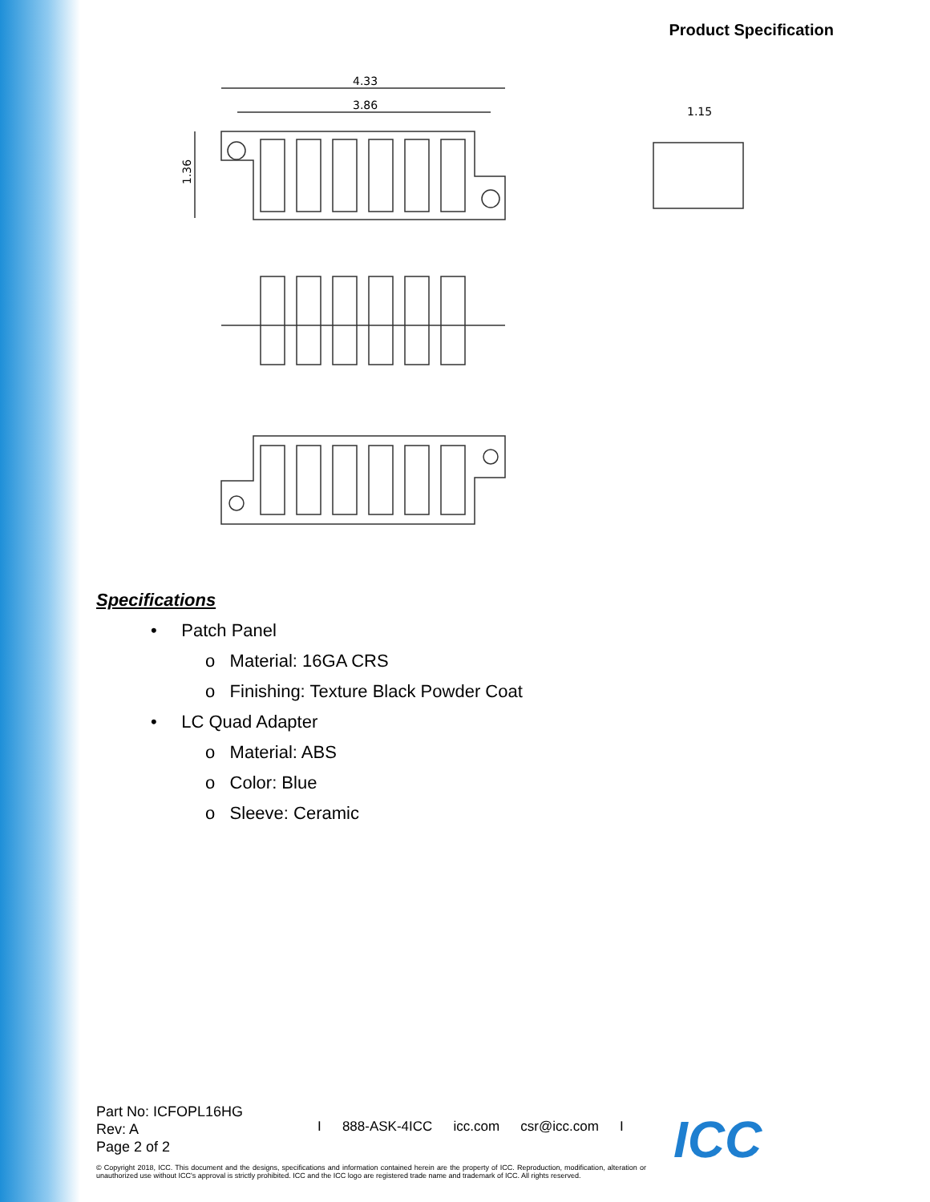Product Specification
4.33
3.86
1.36
1.15
Specifications
• Patch Panel
o Material: 16GA CRS
o Finishing: Texture Black Powder Coat
• LC Quad Adapter
o Material: ABS
o Color: Blue
o Sleeve: Ceramic
Part No: ICFOPL16HG
Rev: A
Page 2 of 2
I 888-ASK-4ICC icc.com csr@icc.com I
ICC
© Copyright 2018, ICC. This document and the designs, specifications and information contained herein are the property of ICC. Reproduction, modification, alteration or unauthorized use without ICC's approval is strictly prohibited. ICC and the ICC logo are registered trade name and trademark of ICC. All rights reserved.